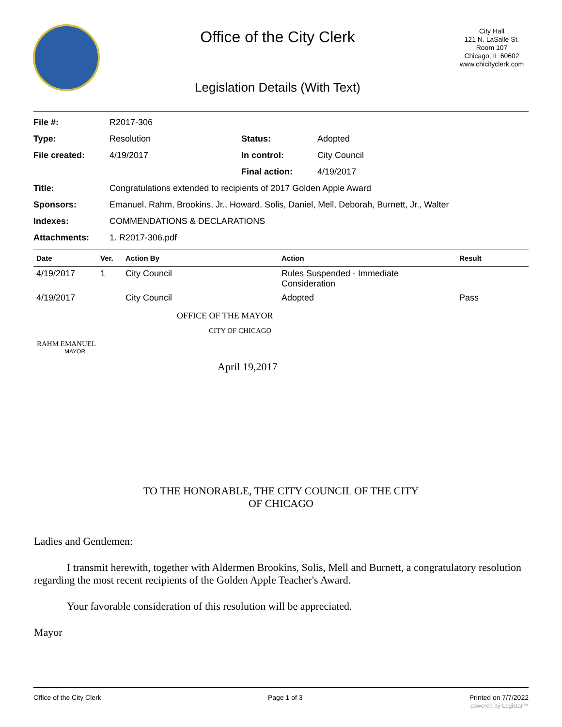Office of the City Clerk
Legislation Details (With Text)
City Hall
121 N. LaSalle St.
Room 107
Chicago, IL 60602
www.chicityclerk.com
| File #: | R2017-306 | | |
| Type: | Resolution | Status: | Adopted |
| File created: | 4/19/2017 | In control: | City Council |
| | | Final action: | 4/19/2017 |
| Title: | Congratulations extended to recipients of 2017 Golden Apple Award | | |
| Sponsors: | Emanuel, Rahm, Brookins, Jr., Howard, Solis, Daniel, Mell, Deborah, Burnett, Jr., Walter | | |
| Indexes: | COMMENDATIONS & DECLARATIONS | | |
| Attachments: | 1. R2017-306.pdf | | |
| Date | Ver. | Action By | Action | Result |
| --- | --- | --- | --- | --- |
| 4/19/2017 | 1 | City Council | Rules Suspended - Immediate Consideration | |
| 4/19/2017 | | City Council | Adopted | Pass |
OFFICE OF THE MAYOR
CITY OF CHICAGO
RAHM EMANUEL
MAYOR
April 19,2017
TO THE HONORABLE, THE CITY COUNCIL OF THE CITY
OF CHICAGO
Ladies and Gentlemen:
I transmit herewith, together with Aldermen Brookins, Solis, Mell and Burnett, a congratulatory resolution regarding the most recent recipients of the Golden Apple Teacher's Award.
Your favorable consideration of this resolution will be appreciated.
Mayor
Office of the City Clerk Page 1 of 3 Printed on 7/7/2022
powered by Legistar™